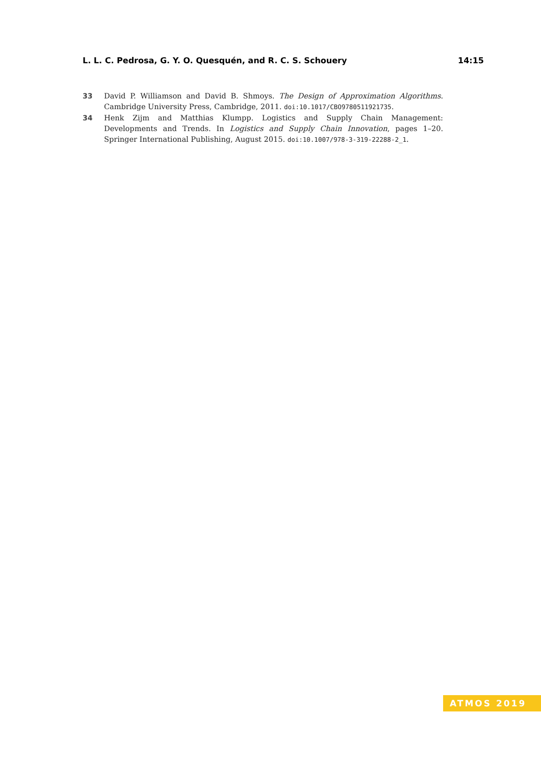L. L. C. Pedrosa, G. Y. O. Quesquén, and R. C. S. Schouery 14:15
33 David P. Williamson and David B. Shmoys. The Design of Approximation Algorithms. Cambridge University Press, Cambridge, 2011. doi:10.1017/CBO9780511921735.
34 Henk Zijm and Matthias Klumpp. Logistics and Supply Chain Management: Developments and Trends. In Logistics and Supply Chain Innovation, pages 1–20. Springer International Publishing, August 2015. doi:10.1007/978-3-319-22288-2_1.
ATMOS 2019